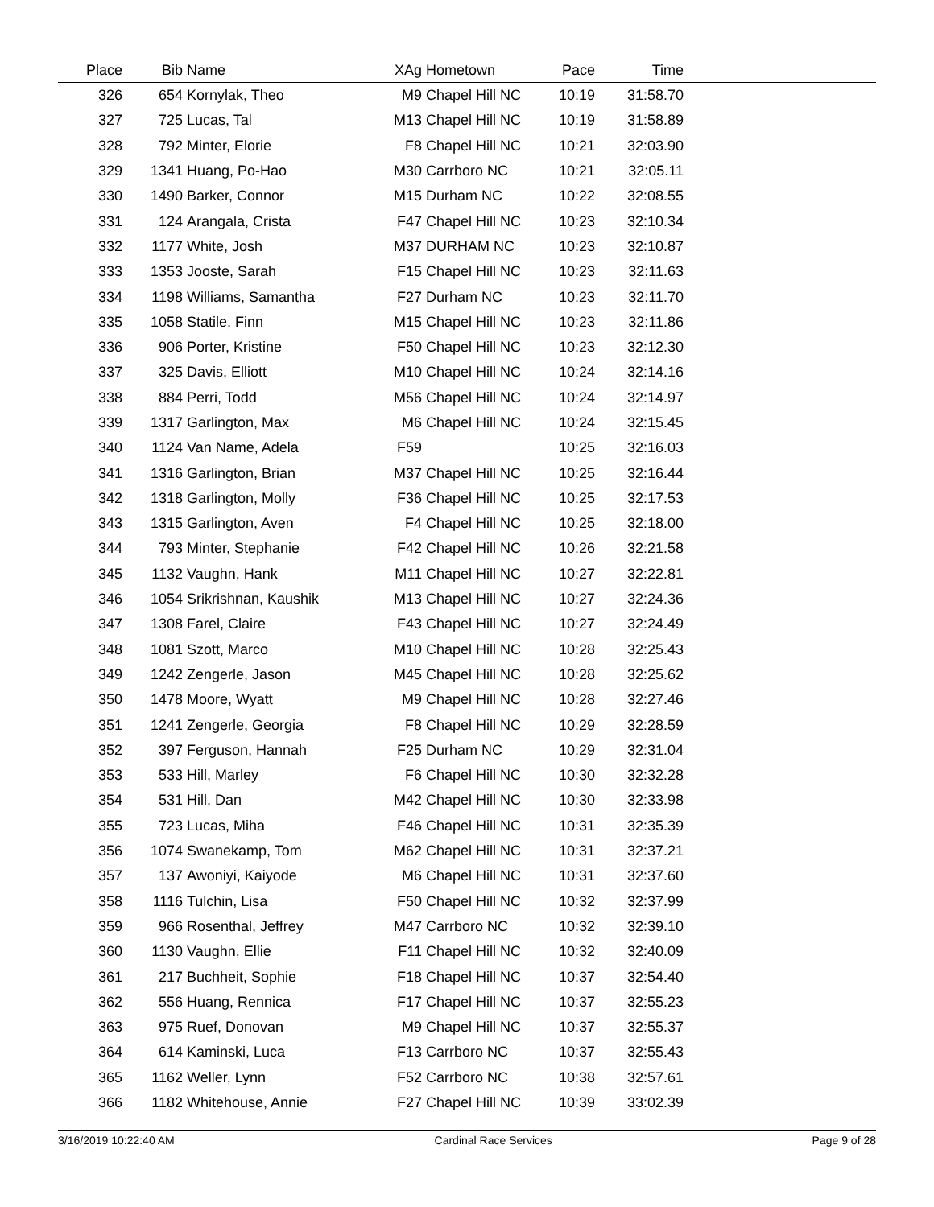| Place | Bib | Name | XAg | Hometown | Pace | Time | |
| --- | --- | --- | --- | --- | --- | --- | --- |
| 326 | 654 | Kornylak, Theo | M9 | Chapel Hill NC | 10:19 | 31:58.70 | |
| 327 | 725 | Lucas, Tal | M13 | Chapel Hill NC | 10:19 | 31:58.89 | |
| 328 | 792 | Minter, Elorie | F8 | Chapel Hill NC | 10:21 | 32:03.90 | |
| 329 | 1341 | Huang, Po-Hao | M30 | Carrboro NC | 10:21 | 32:05.11 | |
| 330 | 1490 | Barker, Connor | M15 | Durham NC | 10:22 | 32:08.55 | |
| 331 | 124 | Arangala, Crista | F47 | Chapel Hill NC | 10:23 | 32:10.34 | |
| 332 | 1177 | White, Josh | M37 | DURHAM NC | 10:23 | 32:10.87 | |
| 333 | 1353 | Jooste, Sarah | F15 | Chapel Hill NC | 10:23 | 32:11.63 | |
| 334 | 1198 | Williams, Samantha | F27 | Durham NC | 10:23 | 32:11.70 | |
| 335 | 1058 | Statile, Finn | M15 | Chapel Hill NC | 10:23 | 32:11.86 | |
| 336 | 906 | Porter, Kristine | F50 | Chapel Hill NC | 10:23 | 32:12.30 | |
| 337 | 325 | Davis, Elliott | M10 | Chapel Hill NC | 10:24 | 32:14.16 | |
| 338 | 884 | Perri, Todd | M56 | Chapel Hill NC | 10:24 | 32:14.97 | |
| 339 | 1317 | Garlington, Max | M6 | Chapel Hill NC | 10:24 | 32:15.45 | |
| 340 | 1124 | Van Name, Adela | F59 | | 10:25 | 32:16.03 | |
| 341 | 1316 | Garlington, Brian | M37 | Chapel Hill NC | 10:25 | 32:16.44 | |
| 342 | 1318 | Garlington, Molly | F36 | Chapel Hill NC | 10:25 | 32:17.53 | |
| 343 | 1315 | Garlington, Aven | F4 | Chapel Hill NC | 10:25 | 32:18.00 | |
| 344 | 793 | Minter, Stephanie | F42 | Chapel Hill NC | 10:26 | 32:21.58 | |
| 345 | 1132 | Vaughn, Hank | M11 | Chapel Hill NC | 10:27 | 32:22.81 | |
| 346 | 1054 | Srikrishnan, Kaushik | M13 | Chapel Hill NC | 10:27 | 32:24.36 | |
| 347 | 1308 | Farel, Claire | F43 | Chapel Hill NC | 10:27 | 32:24.49 | |
| 348 | 1081 | Szott, Marco | M10 | Chapel Hill NC | 10:28 | 32:25.43 | |
| 349 | 1242 | Zengerle, Jason | M45 | Chapel Hill NC | 10:28 | 32:25.62 | |
| 350 | 1478 | Moore, Wyatt | M9 | Chapel Hill NC | 10:28 | 32:27.46 | |
| 351 | 1241 | Zengerle, Georgia | F8 | Chapel Hill NC | 10:29 | 32:28.59 | |
| 352 | 397 | Ferguson, Hannah | F25 | Durham NC | 10:29 | 32:31.04 | |
| 353 | 533 | Hill, Marley | F6 | Chapel Hill NC | 10:30 | 32:32.28 | |
| 354 | 531 | Hill, Dan | M42 | Chapel Hill NC | 10:30 | 32:33.98 | |
| 355 | 723 | Lucas, Miha | F46 | Chapel Hill NC | 10:31 | 32:35.39 | |
| 356 | 1074 | Swanekamp, Tom | M62 | Chapel Hill NC | 10:31 | 32:37.21 | |
| 357 | 137 | Awoniyi, Kaiyode | M6 | Chapel Hill NC | 10:31 | 32:37.60 | |
| 358 | 1116 | Tulchin, Lisa | F50 | Chapel Hill NC | 10:32 | 32:37.99 | |
| 359 | 966 | Rosenthal, Jeffrey | M47 | Carrboro NC | 10:32 | 32:39.10 | |
| 360 | 1130 | Vaughn, Ellie | F11 | Chapel Hill NC | 10:32 | 32:40.09 | |
| 361 | 217 | Buchheit, Sophie | F18 | Chapel Hill NC | 10:37 | 32:54.40 | |
| 362 | 556 | Huang, Rennica | F17 | Chapel Hill NC | 10:37 | 32:55.23 | |
| 363 | 975 | Ruef, Donovan | M9 | Chapel Hill NC | 10:37 | 32:55.37 | |
| 364 | 614 | Kaminski, Luca | F13 | Carrboro NC | 10:37 | 32:55.43 | |
| 365 | 1162 | Weller, Lynn | F52 | Carrboro NC | 10:38 | 32:57.61 | |
| 366 | 1182 | Whitehouse, Annie | F27 | Chapel Hill NC | 10:39 | 33:02.39 | |
3/16/2019 10:22:40 AM Cardinal Race Services Page 9 of 28